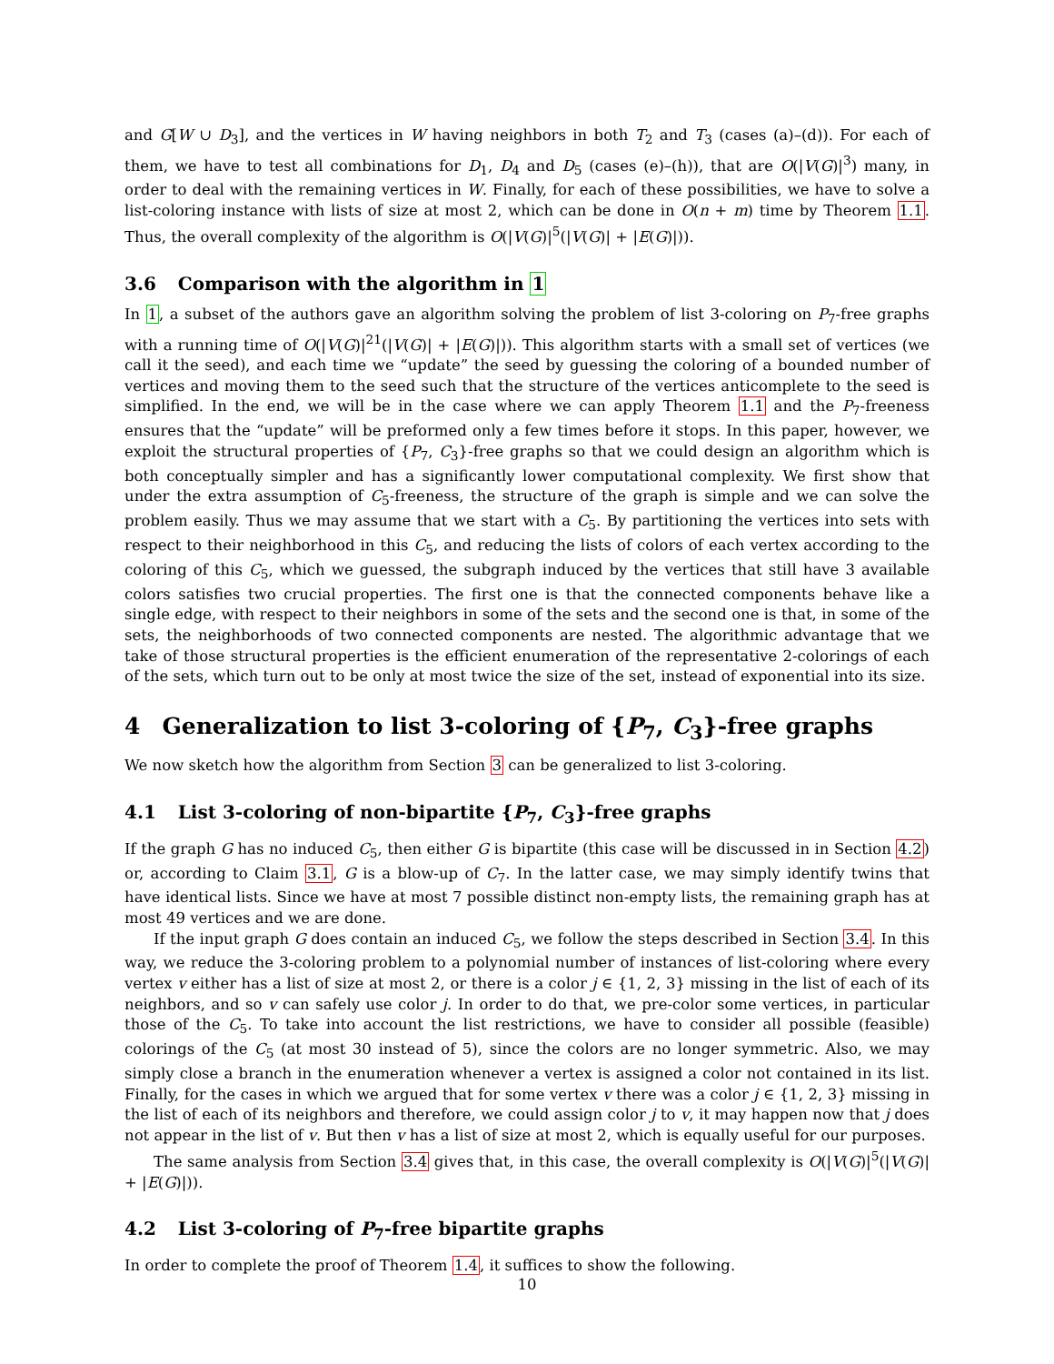and G[W ∪ D<sub>3</sub>], and the vertices in W having neighbors in both T<sub>2</sub> and T<sub>3</sub> (cases (a)–(d)). For each of them, we have to test all combinations for D<sub>1</sub>, D<sub>4</sub> and D<sub>5</sub> (cases (e)–(h)), that are O(|V(G)|<sup>3</sup>) many, in order to deal with the remaining vertices in W. Finally, for each of these possibilities, we have to solve a list-coloring instance with lists of size at most 2, which can be done in O(n + m) time by Theorem 1.1. Thus, the overall complexity of the algorithm is O(|V(G)|<sup>5</sup>(|V(G)| + |E(G)|)).
3.6 Comparison with the algorithm in 1
In 1, a subset of the authors gave an algorithm solving the problem of list 3-coloring on P<sub>7</sub>-free graphs with a running time of O(|V(G)|<sup>21</sup>(|V(G)| + |E(G)|)). This algorithm starts with a small set of vertices (we call it the seed), and each time we “update” the seed by guessing the coloring of a bounded number of vertices and moving them to the seed such that the structure of the vertices anticomplete to the seed is simplified. In the end, we will be in the case where we can apply Theorem 1.1 and the P<sub>7</sub>-freeness ensures that the “update” will be preformed only a few times before it stops. In this paper, however, we exploit the structural properties of {P<sub>7</sub>, C<sub>3</sub>}-free graphs so that we could design an algorithm which is both conceptually simpler and has a significantly lower computational complexity. We first show that under the extra assumption of C<sub>5</sub>-freeness, the structure of the graph is simple and we can solve the problem easily. Thus we may assume that we start with a C<sub>5</sub>. By partitioning the vertices into sets with respect to their neighborhood in this C<sub>5</sub>, and reducing the lists of colors of each vertex according to the coloring of this C<sub>5</sub>, which we guessed, the subgraph induced by the vertices that still have 3 available colors satisfies two crucial properties. The first one is that the connected components behave like a single edge, with respect to their neighbors in some of the sets and the second one is that, in some of the sets, the neighborhoods of two connected components are nested. The algorithmic advantage that we take of those structural properties is the efficient enumeration of the representative 2-colorings of each of the sets, which turn out to be only at most twice the size of the set, instead of exponential into its size.
4 Generalization to list 3-coloring of {P<sub>7</sub>, C<sub>3</sub>}-free graphs
We now sketch how the algorithm from Section 3 can be generalized to list 3-coloring.
4.1 List 3-coloring of non-bipartite {P<sub>7</sub>, C<sub>3</sub>}-free graphs
If the graph G has no induced C<sub>5</sub>, then either G is bipartite (this case will be discussed in in Section 4.2) or, according to Claim 3.1, G is a blow-up of C<sub>7</sub>. In the latter case, we may simply identify twins that have identical lists. Since we have at most 7 possible distinct non-empty lists, the remaining graph has at most 49 vertices and we are done.
If the input graph G does contain an induced C<sub>5</sub>, we follow the steps described in Section 3.4. In this way, we reduce the 3-coloring problem to a polynomial number of instances of list-coloring where every vertex v either has a list of size at most 2, or there is a color j ∈ {1, 2, 3} missing in the list of each of its neighbors, and so v can safely use color j. In order to do that, we pre-color some vertices, in particular those of the C<sub>5</sub>. To take into account the list restrictions, we have to consider all possible (feasible) colorings of the C<sub>5</sub> (at most 30 instead of 5), since the colors are no longer symmetric. Also, we may simply close a branch in the enumeration whenever a vertex is assigned a color not contained in its list. Finally, for the cases in which we argued that for some vertex v there was a color j ∈ {1, 2, 3} missing in the list of each of its neighbors and therefore, we could assign color j to v, it may happen now that j does not appear in the list of v. But then v has a list of size at most 2, which is equally useful for our purposes.
The same analysis from Section 3.4 gives that, in this case, the overall complexity is O(|V(G)|<sup>5</sup>(|V(G)| + |E(G)|)).
4.2 List 3-coloring of P<sub>7</sub>-free bipartite graphs
In order to complete the proof of Theorem 1.4, it suffices to show the following.
10